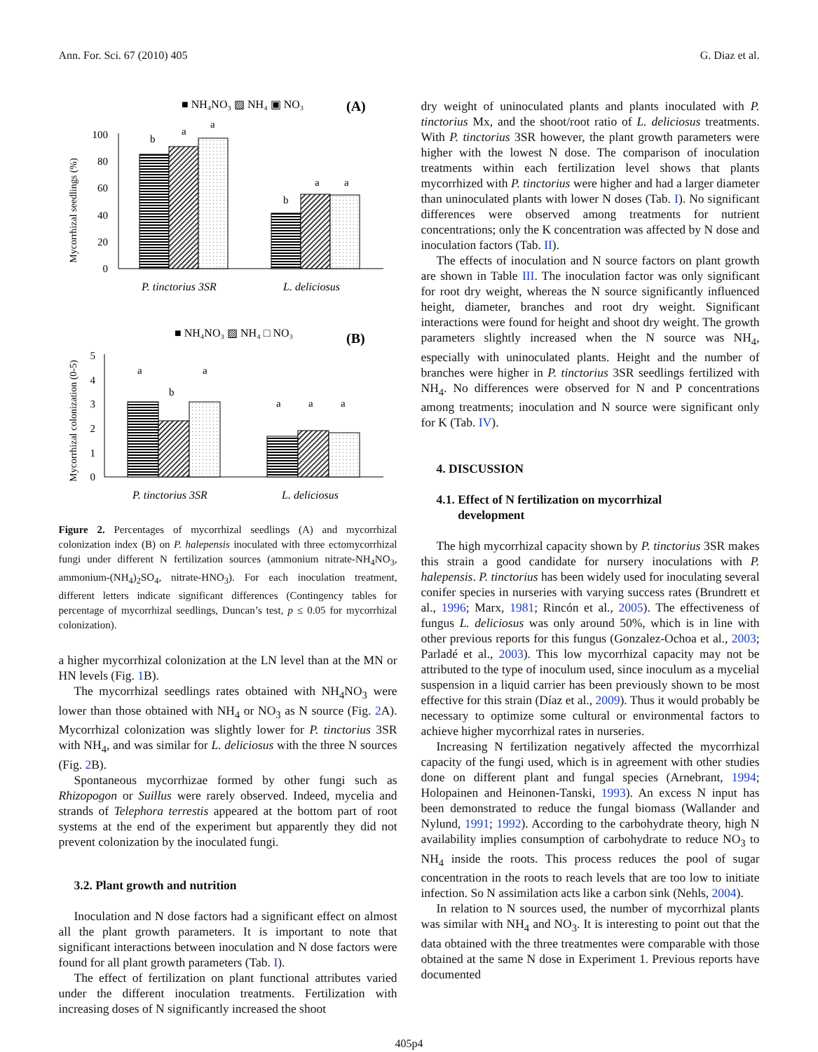Ann. For. Sci. 67 (2010) 405 G. Diaz et al.
■ NH₄NO₃ ▨ NH₄ ▣ NO₃
(A)
Mycorrhizal seedlings (%)
100
80
60
40
20
0
b
a
a
b
a
a
P. tinctorius 3SR
L. deliciosus
■ NH₄NO₃ ▨ NH₄ □ NO₃
(B)
Mycorrhizal colonization (0-5)
5
4
3
2
1
0
a
b
a
a
a
a
P. tinctorius 3SR
L. deliciosus
Figure 2. Percentages of mycorrhizal seedlings (A) and mycorrhizal colonization index (B) on P. halepensis inoculated with three ectomycorrhizal fungi under different N fertilization sources (ammonium nitrate-NH<sub>4</sub>NO<sub>3</sub>, ammonium-(NH<sub>4</sub>)<sub>2</sub>SO<sub>4</sub>, nitrate-HNO<sub>3</sub>). For each inoculation treatment, different letters indicate significant differences (Contingency tables for percentage of mycorrhizal seedlings, Duncan’s test, p ≤ 0.05 for mycorrhizal colonization).
a higher mycorrhizal colonization at the LN level than at the MN or HN levels (Fig. 1 B).
The mycorrhizal seedlings rates obtained with NH<sub>4</sub>NO<sub>3</sub> were lower than those obtained with NH<sub>4</sub> or NO<sub>3</sub> as N source (Fig. 2 A). Mycorrhizal colonization was slightly lower for P. tinctorius 3SR with NH<sub>4</sub>, and was similar for L. deliciosus with the three N sources (Fig. 2 B).
Spontaneous mycorrhizae formed by other fungi such as Rhizopogon or Suillus were rarely observed. Indeed, mycelia and strands of Telephora terrestis appeared at the bottom part of root systems at the end of the experiment but apparently they did not prevent colonization by the inoculated fungi.
3.2. Plant growth and nutrition
Inoculation and N dose factors had a significant effect on almost all the plant growth parameters. It is important to note that significant interactions between inoculation and N dose factors were found for all plant growth parameters (Tab. I).
The effect of fertilization on plant functional attributes varied under the different inoculation treatments. Fertilization with increasing doses of N significantly increased the shoot
dry weight of uninoculated plants and plants inoculated with P. tinctorius Mx, and the shoot/root ratio of L. deliciosus treatments. With P. tinctorius 3SR however, the plant growth parameters were higher with the lowest N dose. The comparison of inoculation treatments within each fertilization level shows that plants mycorrhized with P. tinctorius were higher and had a larger diameter than uninoculated plants with lower N doses (Tab. I). No significant differences were observed among treatments for nutrient concentrations; only the K concentration was affected by N dose and inoculation factors (Tab. II).
The effects of inoculation and N source factors on plant growth are shown in Table III. The inoculation factor was only significant for root dry weight, whereas the N source significantly influenced height, diameter, branches and root dry weight. Significant interactions were found for height and shoot dry weight. The growth parameters slightly increased when the N source was NH<sub>4</sub>, especially with uninoculated plants. Height and the number of branches were higher in P. tinctorius 3SR seedlings fertilized with NH<sub>4</sub>. No differences were observed for N and P concentrations among treatments; inoculation and N source were significant only for K (Tab. IV).
4. DISCUSSION
4.1. Effect of N fertilization on mycorrhizal
development
The high mycorrhizal capacity shown by P. tinctorius 3SR makes this strain a good candidate for nursery inoculations with P. halepensis. P. tinctorius has been widely used for inoculating several conifer species in nurseries with varying success rates (Brundrett et al., 1996; Marx, 1981; Rincón et al., 2005). The effectiveness of fungus L. deliciosus was only around 50%, which is in line with other previous reports for this fungus (Gonzalez-Ochoa et al., 2003; Parladé et al., 2003). This low mycorrhizal capacity may not be attributed to the type of inoculum used, since inoculum as a mycelial suspension in a liquid carrier has been previously shown to be most effective for this strain (Díaz et al., 2009). Thus it would probably be necessary to optimize some cultural or environmental factors to achieve higher mycorrhizal rates in nurseries.
Increasing N fertilization negatively affected the mycorrhizal capacity of the fungi used, which is in agreement with other studies done on different plant and fungal species (Arnebrant, 1994; Holopainen and Heinonen-Tanski, 1993). An excess N input has been demonstrated to reduce the fungal biomass (Wallander and Nylund, 1991; 1992). According to the carbohydrate theory, high N availability implies consumption of carbohydrate to reduce NO<sub>3</sub> to NH<sub>4</sub> inside the roots. This process reduces the pool of sugar concentration in the roots to reach levels that are too low to initiate infection. So N assimilation acts like a carbon sink (Nehls, 2004).
In relation to N sources used, the number of mycorrhizal plants was similar with NH<sub>4</sub> and NO<sub>3</sub>. It is interesting to point out that the data obtained with the three treatmentes were comparable with those obtained at the same N dose in Experiment 1. Previous reports have documented
405p4